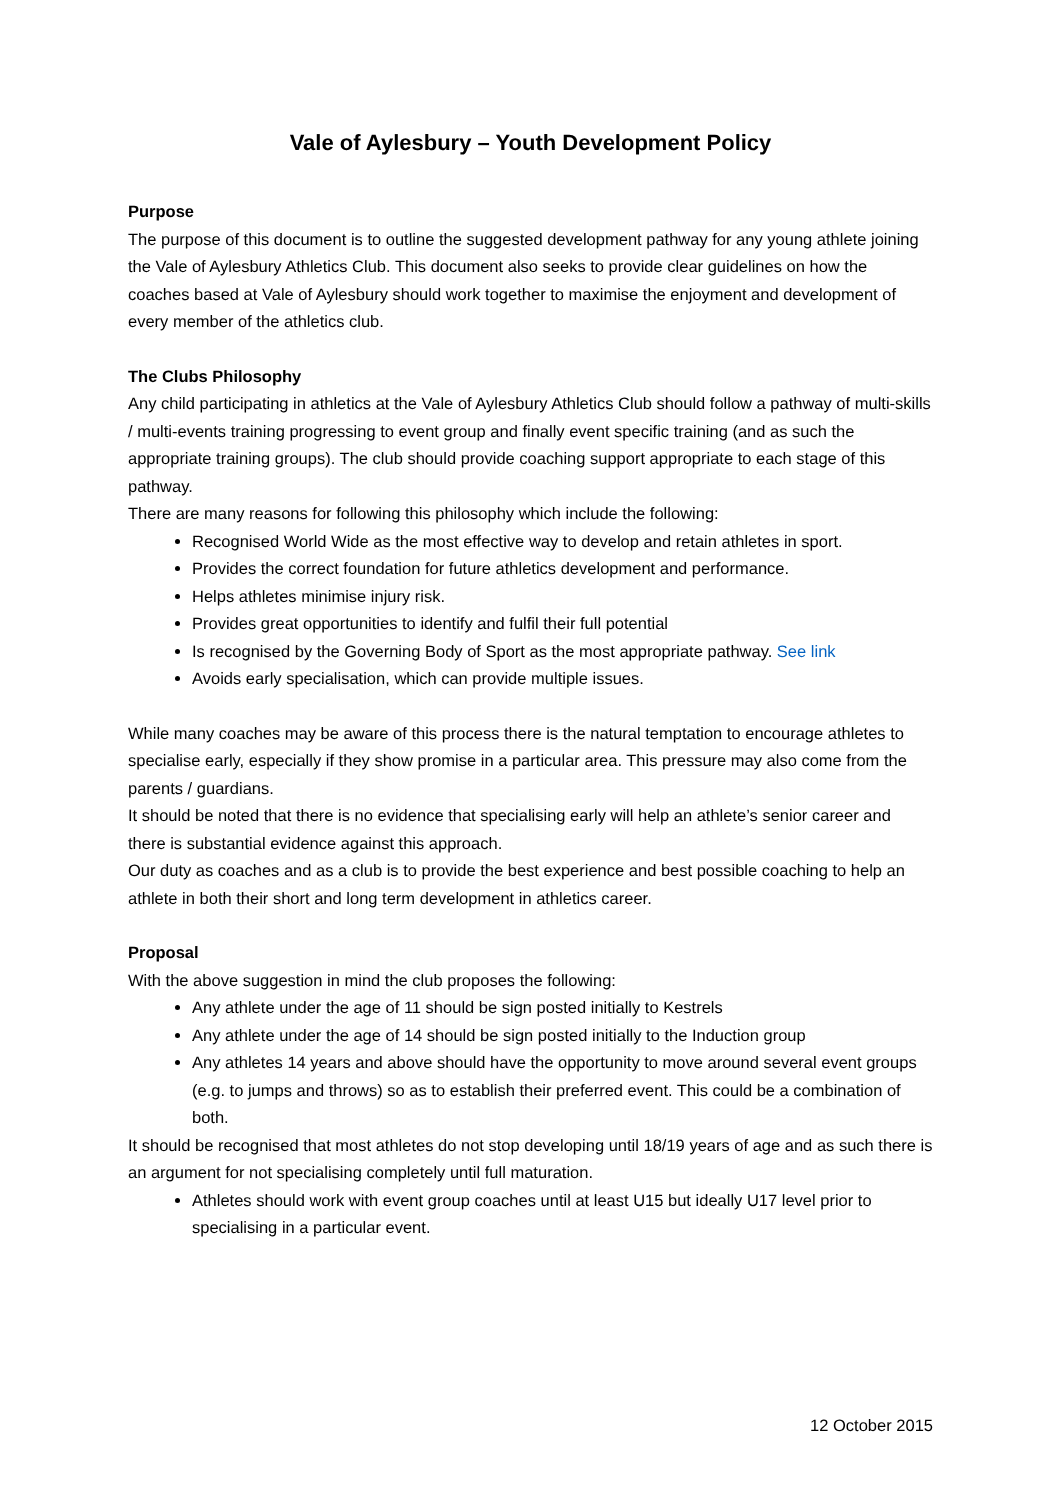Vale of Aylesbury – Youth Development Policy
Purpose
The purpose of this document is to outline the suggested development pathway for any young athlete joining the Vale of Aylesbury Athletics Club. This document also seeks to provide clear guidelines on how the coaches based at Vale of Aylesbury should work together to maximise the enjoyment and development of every member of the athletics club.
The Clubs Philosophy
Any child participating in athletics at the Vale of Aylesbury Athletics Club should follow a pathway of multi-skills / multi-events training progressing to event group and finally event specific training (and as such the appropriate training groups). The club should provide coaching support appropriate to each stage of this pathway.
There are many reasons for following this philosophy which include the following:
Recognised World Wide as the most effective way to develop and retain athletes in sport.
Provides the correct foundation for future athletics development and performance.
Helps athletes minimise injury risk.
Provides great opportunities to identify and fulfil their full potential
Is recognised by the Governing Body of Sport as the most appropriate pathway. See link
Avoids early specialisation, which can provide multiple issues.
While many coaches may be aware of this process there is the natural temptation to encourage athletes to specialise early, especially if they show promise in a particular area. This pressure may also come from the parents / guardians.
It should be noted that there is no evidence that specialising early will help an athlete’s senior career and there is substantial evidence against this approach.
Our duty as coaches and as a club is to provide the best experience and best possible coaching to help an athlete in both their short and long term development in athletics career.
Proposal
With the above suggestion in mind the club proposes the following:
Any athlete under the age of 11 should be sign posted initially to Kestrels
Any athlete under the age of 14 should be sign posted initially to the Induction group
Any athletes 14 years and above should have the opportunity to move around several event groups (e.g. to jumps and throws) so as to establish their preferred event. This could be a combination of both.
It should be recognised that most athletes do not stop developing until 18/19 years of age and as such there is an argument for not specialising completely until full maturation.
Athletes should work with event group coaches until at least U15 but ideally U17 level prior to specialising in a particular event.
12 October 2015